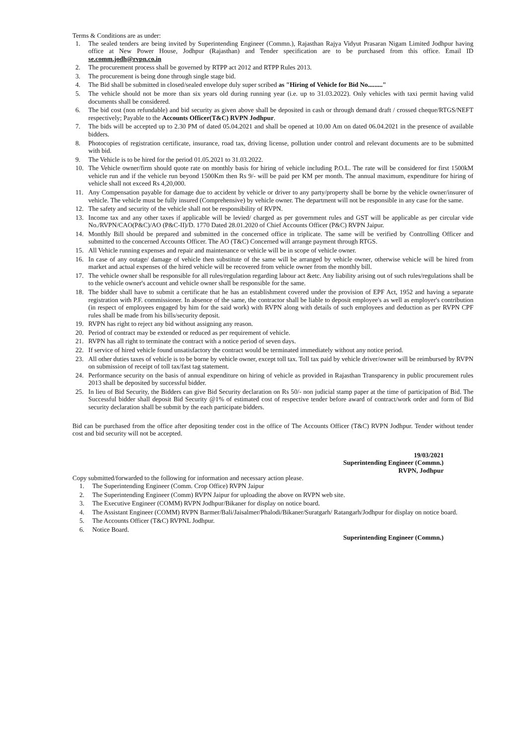Terms & Conditions are as under:
1. The sealed tenders are being invited by Superintending Engineer (Commn.), Rajasthan Rajya Vidyut Prasaran Nigam Limited Jodhpur having office at New Power House, Jodhpur (Rajasthan) and Tender specification are to be purchased from this office. Email ID se.comm.jodh@rvpn.co.in
2. The procurement process shall be governed by RTPP act 2012 and RTPP Rules 2013.
3. The procurement is being done through single stage bid.
4. The Bid shall be submitted in closed/sealed envelope duly super scribed as "Hiring of Vehicle for Bid No........."
5. The vehicle should not be more than six years old during running year (i.e. up to 31.03.2022). Only vehicles with taxi permit having valid documents shall be considered.
6. The bid cost (non refundable) and bid security as given above shall be deposited in cash or through demand draft / crossed cheque/RTGS/NEFT respectively; Payable to the Accounts Officer(T&C) RVPN Jodhpur.
7. The bids will be accepted up to 2.30 PM of dated 05.04.2021 and shall be opened at 10.00 Am on dated 06.04.2021 in the presence of available bidders.
8. Photocopies of registration certificate, insurance, road tax, driving license, pollution under control and relevant documents are to be submitted with bid.
9. The Vehicle is to be hired for the period 01.05.2021 to 31.03.2022.
10. The Vehicle owner/firm should quote rate on monthly basis for hiring of vehicle including P.O.L. The rate will be considered for first 1500kM vehicle run and if the vehicle run beyond 1500Km then Rs 9/- will be paid per KM per month. The annual maximum, expenditure for hiring of vehicle shall not exceed Rs 4,20,000.
11. Any Compensation payable for damage due to accident by vehicle or driver to any party/property shall be borne by the vehicle owner/insurer of vehicle. The vehicle must be fully insured (Comprehensive) by vehicle owner. The department will not be responsible in any case for the same.
12. The safety and security of the vehicle shall not be responsibility of RVPN.
13. Income tax and any other taxes if applicable will be levied/ charged as per government rules and GST will be applicable as per circular vide No./RVPN/CAO(P&C)/AO (P&C-II)/D. 1770 Dated 28.01.2020 of Chief Accounts Officer (P&C) RVPN Jaipur.
14. Monthly Bill should be prepared and submitted in the concerned office in triplicate. The same will be verified by Controlling Officer and submitted to the concerned Accounts Officer. The AO (T&C) Concerned will arrange payment through RTGS.
15. All Vehicle running expenses and repair and maintenance or vehicle will be in scope of vehicle owner.
16. In case of any outage/ damage of vehicle then substitute of the same will be arranged by vehicle owner, otherwise vehicle will be hired from market and actual expenses of the hired vehicle will be recovered from vehicle owner from the monthly bill.
17. The vehicle owner shall be responsible for all rules/regulation regarding labour act &etc. Any liability arising out of such rules/regulations shall be to the vehicle owner's account and vehicle owner shall be responsible for the same.
18. The bidder shall have to submit a certificate that he has an establishment covered under the provision of EPF Act, 1952 and having a separate registration with P.F. commissioner. In absence of the same, the contractor shall be liable to deposit employee's as well as employer's contribution (in respect of employees engaged by him for the said work) with RVPN along with details of such employees and deduction as per RVPN CPF rules shall be made from his bills/security deposit.
19. RVPN has right to reject any bid without assigning any reason.
20. Period of contract may be extended or reduced as per requirement of vehicle.
21. RVPN has all right to terminate the contract with a notice period of seven days.
22. If service of hired vehicle found unsatisfactory the contract would be terminated immediately without any notice period.
23. All other duties taxes of vehicle is to be borne by vehicle owner, except toll tax. Toll tax paid by vehicle driver/owner will be reimbursed by RVPN on submission of receipt of toll tax/fast tag statement.
24. Performance security on the basis of annual expenditure on hiring of vehicle as provided in Rajasthan Transparency in public procurement rules 2013 shall be deposited by successful bidder.
25. In lieu of Bid Security, the Bidders can give Bid Security declaration on Rs 50/- non judicial stamp paper at the time of participation of Bid. The Successful bidder shall deposit Bid Security @1% of estimated cost of respective tender before award of contract/work order and form of Bid security declaration shall be submit by the each participate bidders.
Bid can be purchased from the office after depositing tender cost in the office of The Accounts Officer (T&C) RVPN Jodhpur. Tender without tender cost and bid security will not be accepted.
19/03/2021
Superintending Engineer (Commn.)
RVPN, Jodhpur
Copy submitted/forwarded to the following for information and necessary action please.
1. The Superintending Engineer (Comm. Crop Office) RVPN Jaipur
2. The Superintending Engineer (Comm) RVPN Jaipur for uploading the above on RVPN web site.
3. The Executive Engineer (COMM) RVPN Jodhpur/Bikaner for display on notice board.
4. The Assistant Engineer (COMM) RVPN Barmer/Bali/Jaisalmer/Phalodi/Bikaner/Suratgarh/ Ratangarh/Jodhpur for display on notice board.
5. The Accounts Officer (T&C) RVPNL Jodhpur.
6. Notice Board.
Superintending Engineer (Commn.)